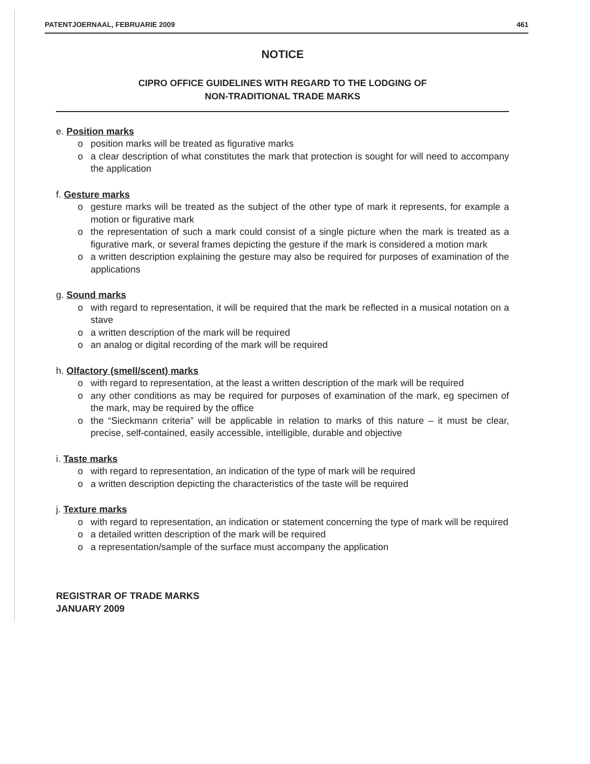PATENTJOERNAAL, FEBRUARIE 2009 461
NOTICE
CIPRO OFFICE GUIDELINES WITH REGARD TO THE LODGING OF
NON-TRADITIONAL TRADE MARKS
e. Position marks
o position marks will be treated as figurative marks
o a clear description of what constitutes the mark that protection is sought for will need to accompany the application
f. Gesture marks
o gesture marks will be treated as the subject of the other type of mark it represents, for example a motion or figurative mark
o the representation of such a mark could consist of a single picture when the mark is treated as a figurative mark, or several frames depicting the gesture if the mark is considered a motion mark
o a written description explaining the gesture may also be required for purposes of examination of the applications
g. Sound marks
o with regard to representation, it will be required that the mark be reflected in a musical notation on a stave
o a written description of the mark will be required
o an analog or digital recording of the mark will be required
h. Olfactory (smell/scent) marks
o with regard to representation, at the least a written description of the mark will be required
o any other conditions as may be required for purposes of examination of the mark, eg specimen of the mark, may be required by the office
o the “Sieckmann criteria” will be applicable in relation to marks of this nature – it must be clear, precise, self-contained, easily accessible, intelligible, durable and objective
i. Taste marks
o with regard to representation, an indication of the type of mark will be required
o a written description depicting the characteristics of the taste will be required
j. Texture marks
o with regard to representation, an indication or statement concerning the type of mark will be required
o a detailed written description of the mark will be required
o a representation/sample of the surface must accompany the application
REGISTRAR OF TRADE MARKS
JANUARY 2009